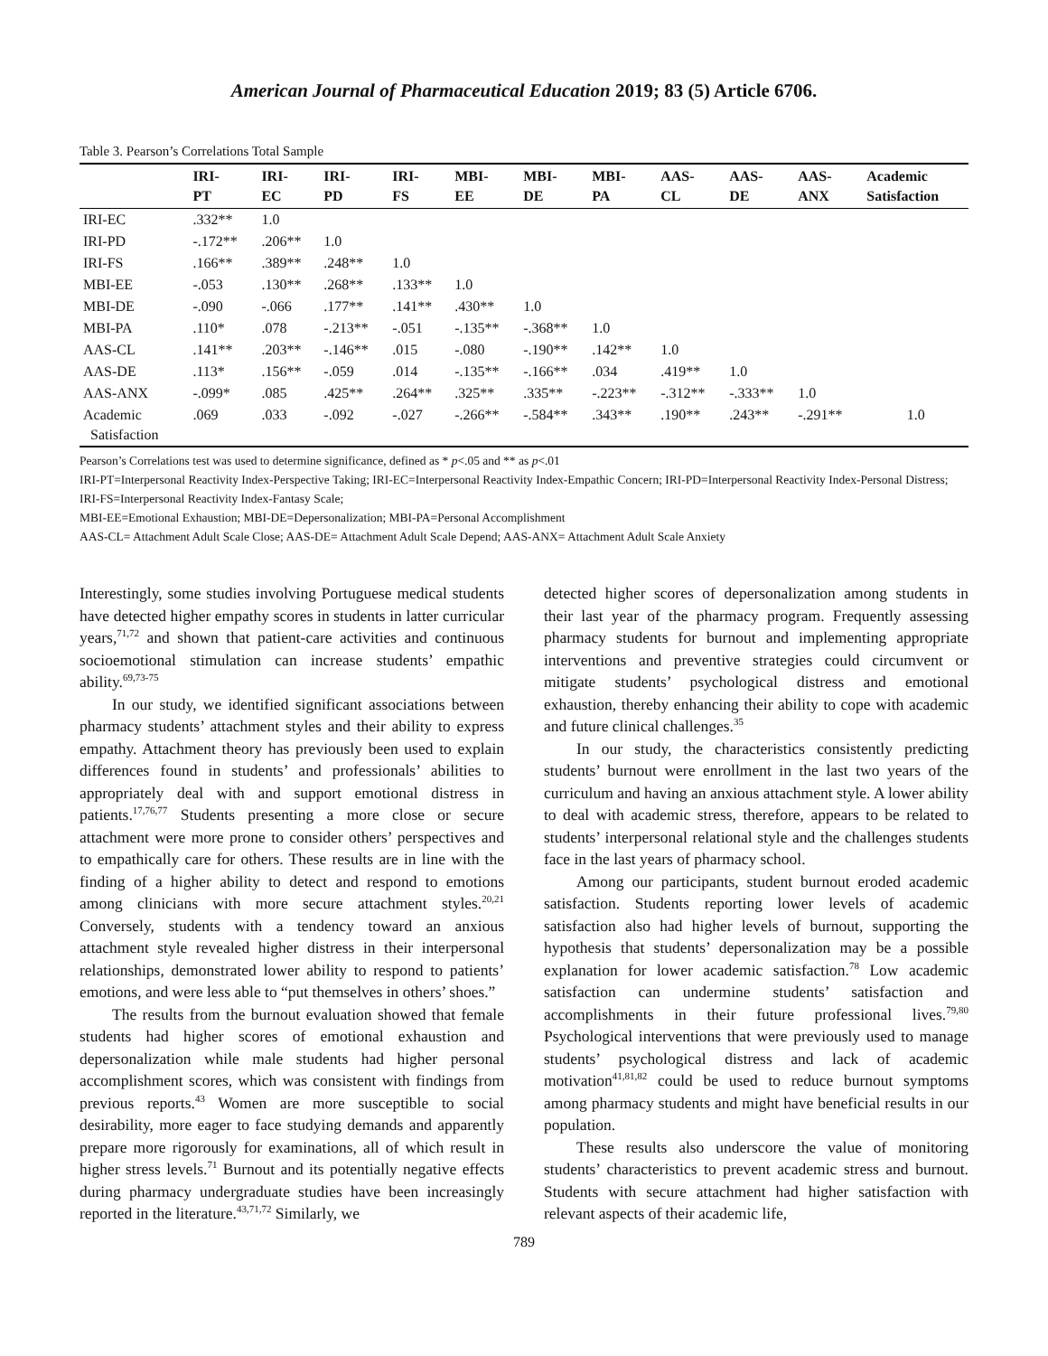American Journal of Pharmaceutical Education 2019; 83 (5) Article 6706.
Table 3. Pearson’s Correlations Total Sample
| | IRI- PT | IRI- EC | IRI- PD | IRI- FS | MBI- EE | MBI- DE | MBI- PA | AAS- CL | AAS- DE | AAS- ANX | Academic Satisfaction |
| --- | --- | --- | --- | --- | --- | --- | --- | --- | --- | --- | --- |
| IRI-EC | .332** | 1.0 | | | | | | | | | |
| IRI-PD | -.172** | .206** | 1.0 | | | | | | | | |
| IRI-FS | .166** | .389** | .248** | 1.0 | | | | | | | |
| MBI-EE | -.053 | .130** | .268** | .133** | 1.0 | | | | | | |
| MBI-DE | -.090 | -.066 | .177** | .141** | .430** | 1.0 | | | | | |
| MBI-PA | .110* | .078 | -.213** | -.051 | -.135** | -.368** | 1.0 | | | | |
| AAS-CL | .141** | .203** | -.146** | .015 | -.080 | -.190** | .142** | 1.0 | | | |
| AAS-DE | .113* | .156** | -.059 | .014 | -.135** | -.166** | .034 | .419** | 1.0 | | |
| AAS-ANX | -.099* | .085 | .425** | .264** | .325** | .335** | -.223** | -.312** | -.333** | 1.0 | |
| Academic Satisfaction | .069 | .033 | -.092 | -.027 | -.266** | -.584** | .343** | .190** | .243** | -.291** | 1.0 |
Pearson’s Correlations test was used to determine significance, defined as * p<.05 and ** as p<.01
IRI-PT=Interpersonal Reactivity Index-Perspective Taking; IRI-EC=Interpersonal Reactivity Index-Empathic Concern; IRI-PD=Interpersonal Reactivity Index-Personal Distress; IRI-FS=Interpersonal Reactivity Index-Fantasy Scale;
MBI-EE=Emotional Exhaustion; MBI-DE=Depersonalization; MBI-PA=Personal Accomplishment
AAS-CL= Attachment Adult Scale Close; AAS-DE= Attachment Adult Scale Depend; AAS-ANX= Attachment Adult Scale Anxiety
Interestingly, some studies involving Portuguese medical students have detected higher empathy scores in students in latter curricular years,<sup>71,72</sup> and shown that patient-care activities and continuous socioemotional stimulation can increase students’ empathic ability.<sup>69,73-75</sup>
In our study, we identified significant associations between pharmacy students’ attachment styles and their ability to express empathy. Attachment theory has previously been used to explain differences found in students’ and professionals’ abilities to appropriately deal with and support emotional distress in patients.<sup>17,76,77</sup> Students presenting a more close or secure attachment were more prone to consider others’ perspectives and to empathically care for others. These results are in line with the finding of a higher ability to detect and respond to emotions among clinicians with more secure attachment styles.<sup>20,21</sup> Conversely, students with a tendency toward an anxious attachment style revealed higher distress in their interpersonal relationships, demonstrated lower ability to respond to patients’ emotions, and were less able to “put themselves in others’ shoes.”
The results from the burnout evaluation showed that female students had higher scores of emotional exhaustion and depersonalization while male students had higher personal accomplishment scores, which was consistent with findings from previous reports.<sup>43</sup> Women are more susceptible to social desirability, more eager to face studying demands and apparently prepare more rigorously for examinations, all of which result in higher stress levels.<sup>71</sup> Burnout and its potentially negative effects during pharmacy undergraduate studies have been increasingly reported in the literature.<sup>43,71,72</sup> Similarly, we
detected higher scores of depersonalization among students in their last year of the pharmacy program. Frequently assessing pharmacy students for burnout and implementing appropriate interventions and preventive strategies could circumvent or mitigate students’ psychological distress and emotional exhaustion, thereby enhancing their ability to cope with academic and future clinical challenges.<sup>35</sup>
In our study, the characteristics consistently predicting students’ burnout were enrollment in the last two years of the curriculum and having an anxious attachment style. A lower ability to deal with academic stress, therefore, appears to be related to students’ interpersonal relational style and the challenges students face in the last years of pharmacy school.
Among our participants, student burnout eroded academic satisfaction. Students reporting lower levels of academic satisfaction also had higher levels of burnout, supporting the hypothesis that students’ depersonalization may be a possible explanation for lower academic satisfaction.<sup>78</sup> Low academic satisfaction can undermine students’ satisfaction and accomplishments in their future professional lives.<sup>79,80</sup> Psychological interventions that were previously used to manage students’ psychological distress and lack of academic motivation<sup>41,81,82</sup> could be used to reduce burnout symptoms among pharmacy students and might have beneficial results in our population.
These results also underscore the value of monitoring students’ characteristics to prevent academic stress and burnout. Students with secure attachment had higher satisfaction with relevant aspects of their academic life,
789